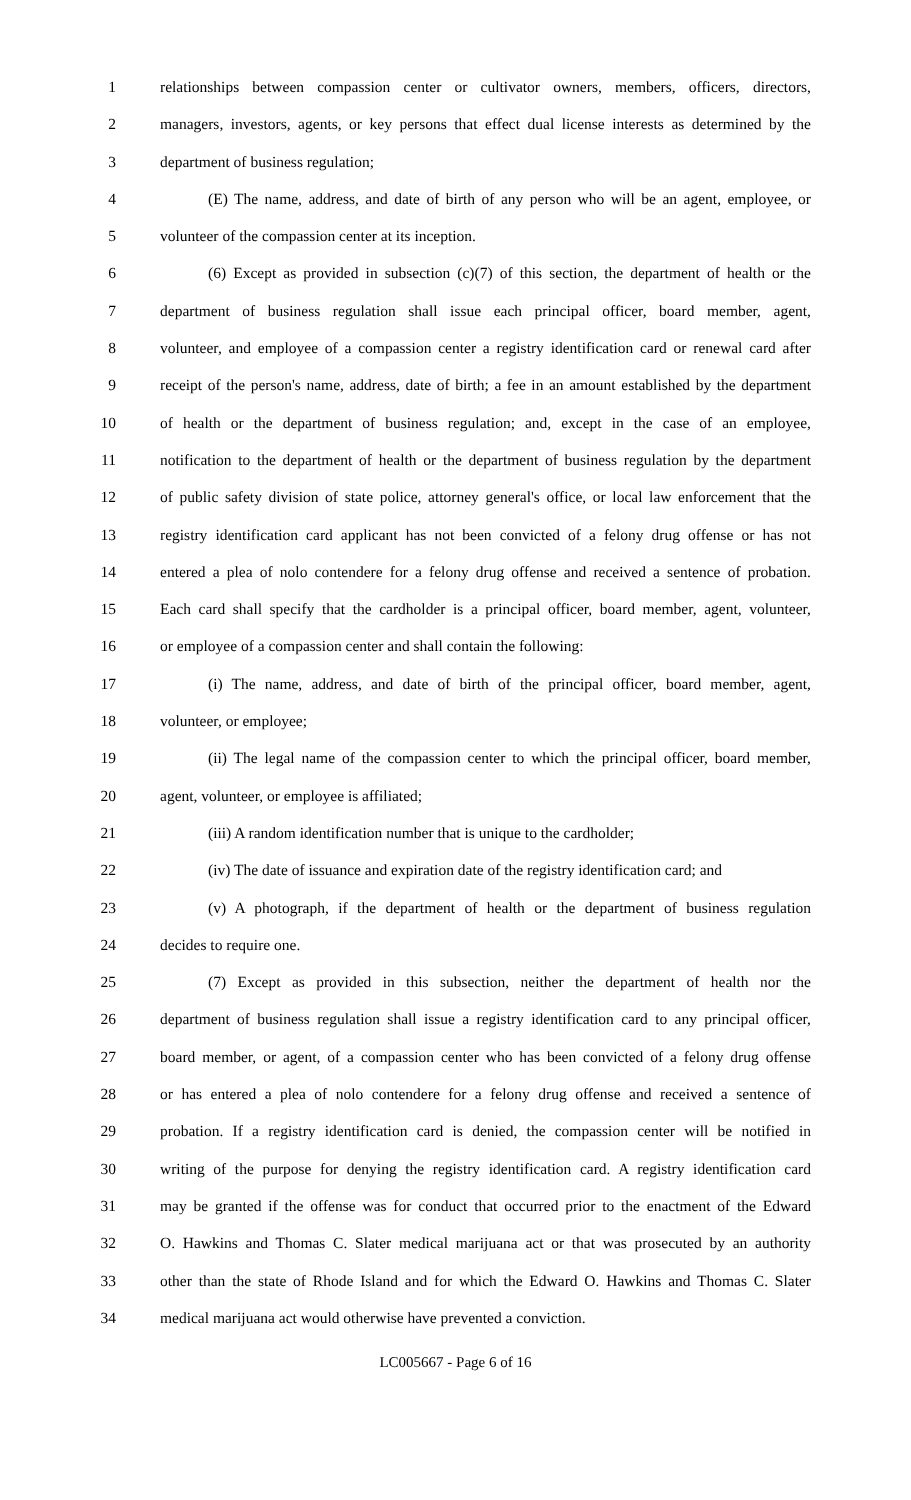1 relationships between compassion center or cultivator owners, members, officers, directors,
2 managers, investors, agents, or key persons that effect dual license interests as determined by the
3 department of business regulation;
4 (E) The name, address, and date of birth of any person who will be an agent, employee, or
5 volunteer of the compassion center at its inception.
6 (6) Except as provided in subsection (c)(7) of this section, the department of health or the
7 department of business regulation shall issue each principal officer, board member, agent,
8 volunteer, and employee of a compassion center a registry identification card or renewal card after
9 receipt of the person's name, address, date of birth; a fee in an amount established by the department
10 of health or the department of business regulation; and, except in the case of an employee,
11 notification to the department of health or the department of business regulation by the department
12 of public safety division of state police, attorney general's office, or local law enforcement that the
13 registry identification card applicant has not been convicted of a felony drug offense or has not
14 entered a plea of nolo contendere for a felony drug offense and received a sentence of probation.
15 Each card shall specify that the cardholder is a principal officer, board member, agent, volunteer,
16 or employee of a compassion center and shall contain the following:
17 (i) The name, address, and date of birth of the principal officer, board member, agent,
18 volunteer, or employee;
19 (ii) The legal name of the compassion center to which the principal officer, board member,
20 agent, volunteer, or employee is affiliated;
21 (iii) A random identification number that is unique to the cardholder;
22 (iv) The date of issuance and expiration date of the registry identification card; and
23 (v) A photograph, if the department of health or the department of business regulation
24 decides to require one.
25 (7) Except as provided in this subsection, neither the department of health nor the
26 department of business regulation shall issue a registry identification card to any principal officer,
27 board member, or agent, of a compassion center who has been convicted of a felony drug offense
28 or has entered a plea of nolo contendere for a felony drug offense and received a sentence of
29 probation. If a registry identification card is denied, the compassion center will be notified in
30 writing of the purpose for denying the registry identification card. A registry identification card
31 may be granted if the offense was for conduct that occurred prior to the enactment of the Edward
32 O. Hawkins and Thomas C. Slater medical marijuana act or that was prosecuted by an authority
33 other than the state of Rhode Island and for which the Edward O. Hawkins and Thomas C. Slater
34 medical marijuana act would otherwise have prevented a conviction.
LC005667 - Page 6 of 16